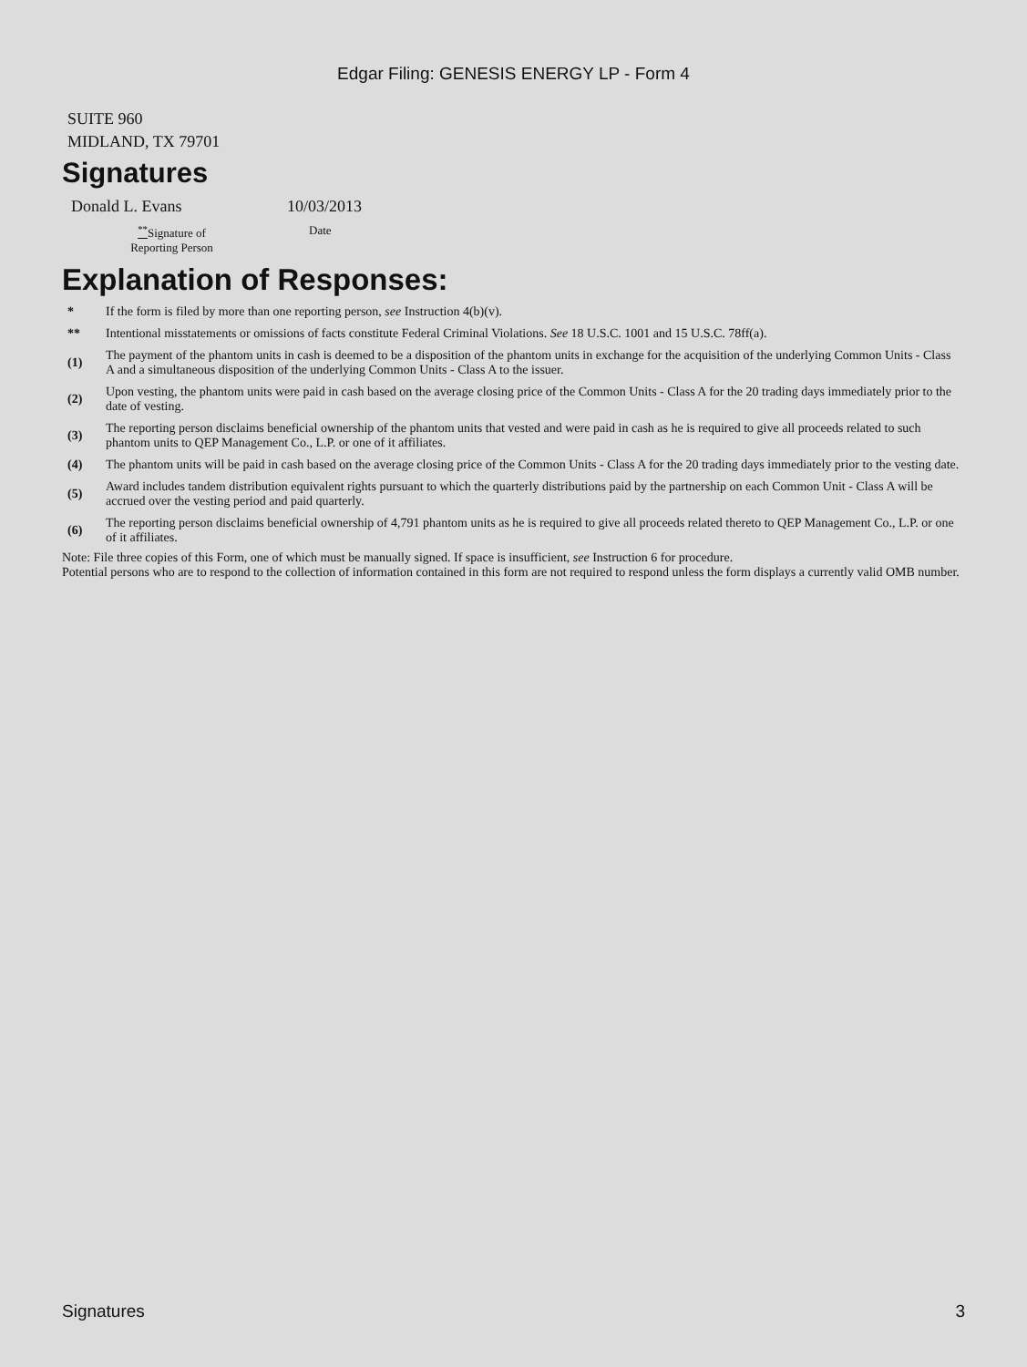Edgar Filing: GENESIS ENERGY LP - Form 4
SUITE 960
MIDLAND, TX 79701
Signatures
| Donald L. Evans | 10/03/2013 |
| <sup>**</sup> Signature of Reporting Person | Date |
Explanation of Responses:
| * | If the form is filed by more than one reporting person, see Instruction 4(b)(v). |
| ** | Intentional misstatements or omissions of facts constitute Federal Criminal Violations. See 18 U.S.C. 1001 and 15 U.S.C. 78ff(a). |
| (1) | The payment of the phantom units in cash is deemed to be a disposition of the phantom units in exchange for the acquisition of the underlying Common Units - Class A and a simultaneous disposition of the underlying Common Units - Class A to the issuer. |
| (2) | Upon vesting, the phantom units were paid in cash based on the average closing price of the Common Units - Class A for the 20 trading days immediately prior to the date of vesting. |
| (3) | The reporting person disclaims beneficial ownership of the phantom units that vested and were paid in cash as he is required to give all proceeds related to such phantom units to QEP Management Co., L.P. or one of it affiliates. |
| (4) | The phantom units will be paid in cash based on the average closing price of the Common Units - Class A for the 20 trading days immediately prior to the vesting date. |
| (5) | Award includes tandem distribution equivalent rights pursuant to which the quarterly distributions paid by the partnership on each Common Unit - Class A will be accrued over the vesting period and paid quarterly. |
| (6) | The reporting person disclaims beneficial ownership of 4,791 phantom units as he is required to give all proceeds related thereto to QEP Management Co., L.P. or one of it affiliates. |
Note: File three copies of this Form, one of which must be manually signed. If space is insufficient, see Instruction 6 for procedure.
Potential persons who are to respond to the collection of information contained in this form are not required to respond unless the form displays a currently valid OMB number.
Signatures 3